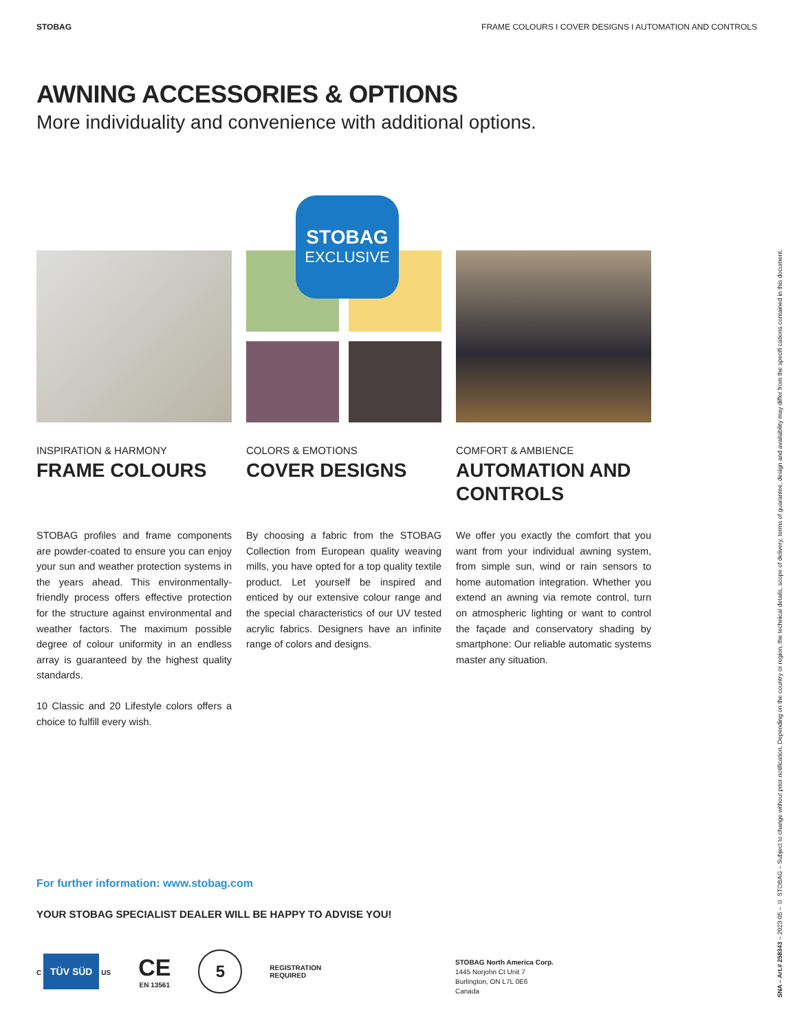STOBAG FRAME COLOURS I COVER DESIGNS I AUTOMATION AND CONTROLS
AWNING ACCESSORIES & OPTIONS
More individuality and convenience with additional options.
INSPIRATION & HARMONY
FRAME COLOURS
STOBAG profiles and frame components are powder-coated to ensure you can enjoy your sun and weather protection systems in the years ahead. This environmentally-friendly process offers effective protection for the structure against environmental and weather factors. The maximum possible degree of colour uniformity in an endless array is guaranteed by the highest quality standards.
10 Classic and 20 Lifestyle colors offers a choice to fulfill every wish.
STOBAG
EXCLUSIVE
COLORS & EMOTIONS
COVER DESIGNS
By choosing a fabric from the STOBAG Collection from European quality weaving mills, you have opted for a top quality textile product. Let yourself be inspired and enticed by our extensive colour range and the special characteristics of our UV tested acrylic fabrics. Designers have an infinite range of colors and designs.
COMFORT & AMBIENCE
AUTOMATION AND CONTROLS
We offer you exactly the comfort that you want from your individual awning system, from simple sun, wind or rain sensors to home automation integration. Whether you extend an awning via remote control, turn on atmospheric lighting or want to control the façade and conservatory shading by smartphone: Our reliable automatic systems master any situation.
For further information: www.stobag.com
YOUR STOBAG SPECIALIST DEALER WILL BE HAPPY TO ADVISE YOU!
C TÜV SÜD US
CE
EN 13561
5
REGISTRATION
REQUIRED
STOBAG North America Corp.
1445 Norjohn Ct Unit 7
Burlington, ON L7L 0E6
Canada
SNA – Art.# 258343 – 2023-05 – © STOBAG – Subject to change without prior notification. Depending on the country or region, the technical details, scope of delivery, terms of guarantee, design and availability may differ from the specifi cations contained in this document.